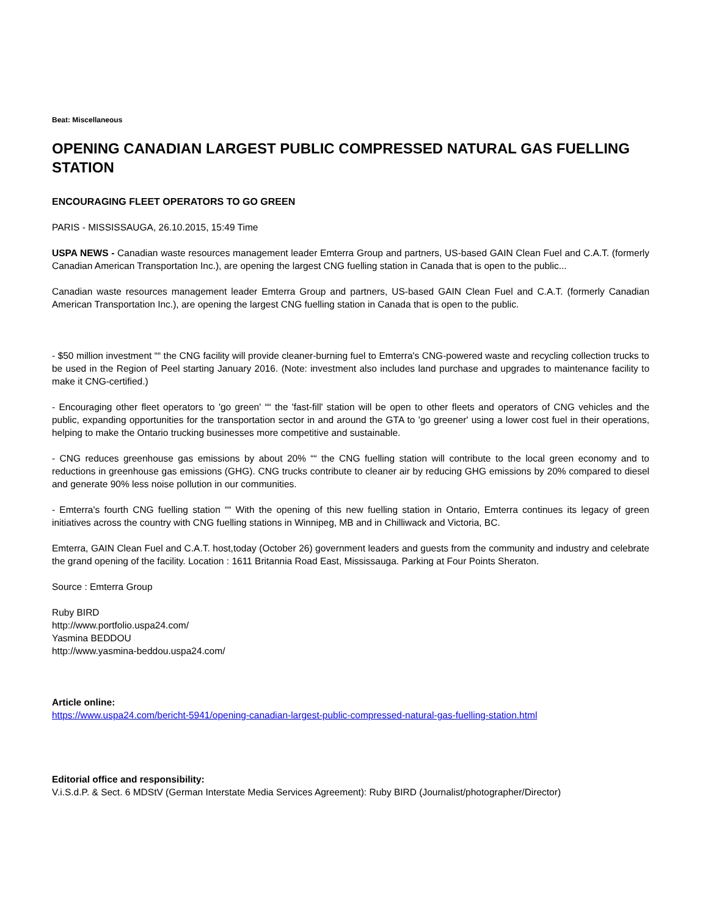Beat: Miscellaneous
OPENING CANADIAN LARGEST PUBLIC COMPRESSED NATURAL GAS FUELLING STATION
ENCOURAGING FLEET OPERATORS TO GO GREEN
PARIS - MISSISSAUGA, 26.10.2015, 15:49 Time
USPA NEWS - Canadian waste resources management leader Emterra Group and partners, US-based GAIN Clean Fuel and C.A.T. (formerly Canadian American Transportation Inc.), are opening the largest CNG fuelling station in Canada that is open to the public...
Canadian waste resources management leader Emterra Group and partners, US-based GAIN Clean Fuel and C.A.T. (formerly Canadian American Transportation Inc.), are opening the largest CNG fuelling station in Canada that is open to the public.
- $50 million investment ““ the CNG facility will provide cleaner-burning fuel to Emterra's CNG-powered waste and recycling collection trucks to be used in the Region of Peel starting January 2016. (Note: investment also includes land purchase and upgrades to maintenance facility to make it CNG-certified.)
- Encouraging other fleet operators to 'go green' ““ the 'fast-fill' station will be open to other fleets and operators of CNG vehicles and the public, expanding opportunities for the transportation sector in and around the GTA to 'go greener' using a lower cost fuel in their operations, helping to make the Ontario trucking businesses more competitive and sustainable.
- CNG reduces greenhouse gas emissions by about 20% ““ the CNG fuelling station will contribute to the local green economy and to reductions in greenhouse gas emissions (GHG). CNG trucks contribute to cleaner air by reducing GHG emissions by 20% compared to diesel and generate 90% less noise pollution in our communities.
- Emterra's fourth CNG fuelling station ““ With the opening of this new fuelling station in Ontario, Emterra continues its legacy of green initiatives across the country with CNG fuelling stations in Winnipeg, MB and in Chilliwack and Victoria, BC.
Emterra, GAIN Clean Fuel and C.A.T. host,today (October 26) government leaders and guests from the community and industry and celebrate the grand opening of the facility. Location : 1611 Britannia Road East, Mississauga. Parking at Four Points Sheraton.
Source : Emterra Group
Ruby BIRD
http://www.portfolio.uspa24.com/
Yasmina BEDDOU
http://www.yasmina-beddou.uspa24.com/
Article online:
https://www.uspa24.com/bericht-5941/opening-canadian-largest-public-compressed-natural-gas-fuelling-station.html
Editorial office and responsibility:
V.i.S.d.P. & Sect. 6 MDStV (German Interstate Media Services Agreement): Ruby BIRD (Journalist/photographer/Director)